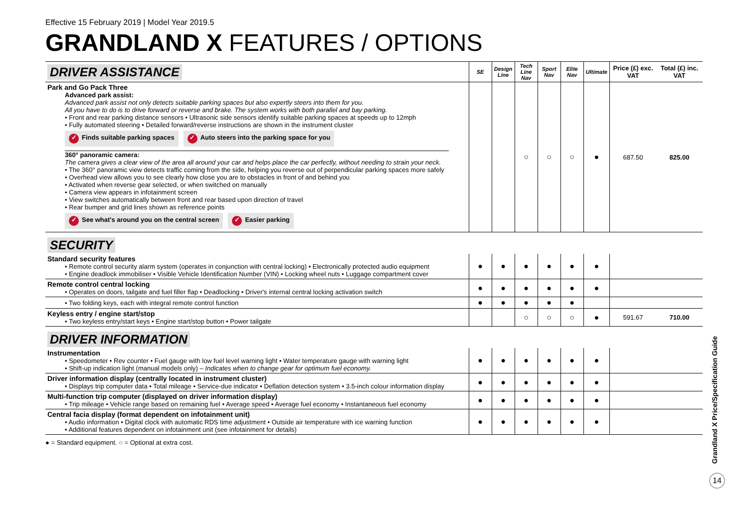Effective 15 February 2019 | Model Year 2019.5
GRANDLAND X FEATURES / OPTIONS
| DRIVER ASSISTANCE | SE | Design Line | Tech Line Nav | Sport Nav | Elite Nav | Ultimate | Price (£) exc. VAT | Total (£) inc. VAT |
| Park and Go Pack Three Advanced park assist: Advanced park assist not only detects suitable parking spaces but also expertly steers into them for you. All you have to do is to drive forward or reverse and brake. The system works with both parallel and bay parking. • Front and rear parking distance sensors • Ultrasonic side sensors identify suitable parking spaces at speeds up to 12mph • Fully automated steering • Detailed forward/reverse instructions are shown in the instrument cluster ✓ Finds suitable parking spaces ✓ Auto steers into the parking space for you 360° panoramic camera: The camera gives a clear view of the area all around your car and helps place the car perfectly, without needing to strain your neck. • The 360° panoramic view detects traffic coming from the side, helping you reverse out of perpendicular parking spaces more safely • Overhead view allows you to see clearly how close you are to obstacles in front of and behind you • Activated when reverse gear selected, or when switched on manually • Camera view appears in infotainment screen • View switches automatically between front and rear based upon direction of travel • Rear bumper and grid lines shown as reference points ✓ See what's around you on the central screen ✓ Easier parking | | | ○ | ○ | ○ | ● | 687.50 | 825.00 |
| SECURITY | | | | | | | | |
| Standard security features • Remote control security alarm system (operates in conjunction with central locking) • Electronically protected audio equipment • Engine deadlock immobiliser • Visible Vehicle Identification Number (VIN) • Locking wheel nuts • Luggage compartment cover | ● | ● | ● | ● | ● | ● | | |
| Remote control central locking • Operates on doors, tailgate and fuel filler flap • Deadlocking • Driver's internal central locking activation switch | ● | ● | ● | ● | ● | ● | | |
| • Two folding keys, each with integral remote control function | ● | ● | ● | ● | ● | | | |
| Keyless entry / engine start/stop • Two keyless entry/start keys • Engine start/stop button • Power tailgate | | | ○ | ○ | ○ | ● | 591.67 | 710.00 |
| DRIVER INFORMATION | | | | | | | | |
| Instrumentation • Speedometer • Rev counter • Fuel gauge with low fuel level warning light • Water temperature gauge with warning light • Shift-up indication light (manual models only) – Indicates when to change gear for optimum fuel economy. | ● | ● | ● | ● | ● | ● | | |
| Driver information display (centrally located in instrument cluster) • Displays trip computer data • Total mileage • Service-due indicator • Deflation detection system • 3.5-inch colour information display | ● | ● | ● | ● | ● | ● | | |
| Multi-function trip computer (displayed on driver information display) • Trip mileage • Vehicle range based on remaining fuel • Average speed • Average fuel economy • Instantaneous fuel economy | ● | ● | ● | ● | ● | ● | | |
| Central facia display (format dependent on infotainment unit) • Audio information • Digital clock with automatic RDS time adjustment • Outside air temperature with ice warning function • Additional features dependent on infotainment unit (see infotainment for details) | ● | ● | ● | ● | ● | ● | | |
● = Standard equipment. ○ = Optional at extra cost.
Grandland X Price/Specification Guide
14